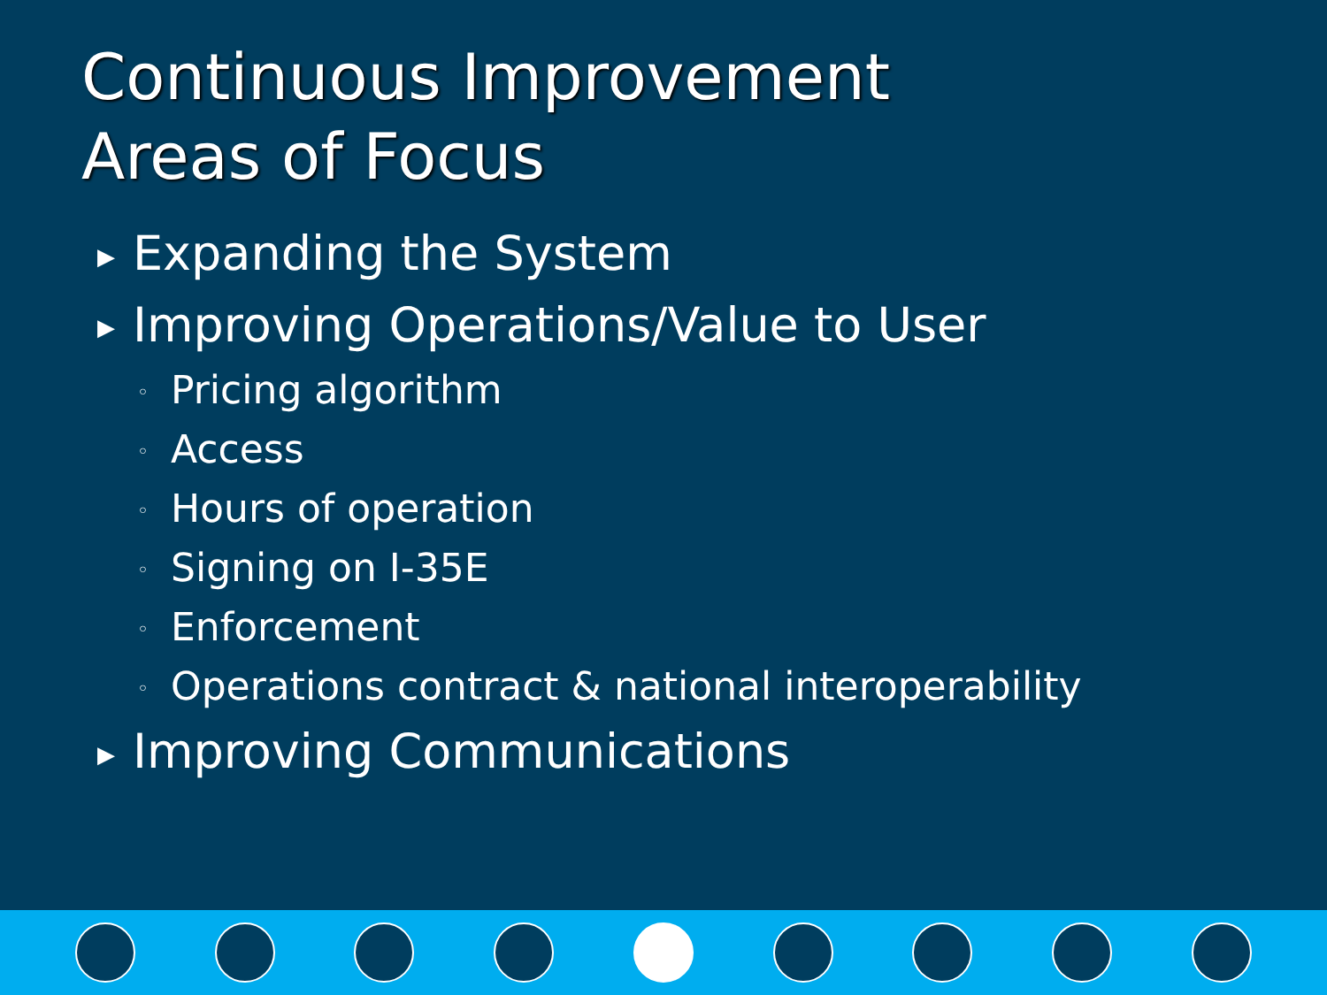Continuous Improvement
Areas of Focus
▶ Expanding the System
▶ Improving Operations/Value to User
◦ Pricing algorithm
◦ Access
◦ Hours of operation
◦ Signing on I-35E
◦ Enforcement
◦ Operations contract & national interoperability
▶ Improving Communications